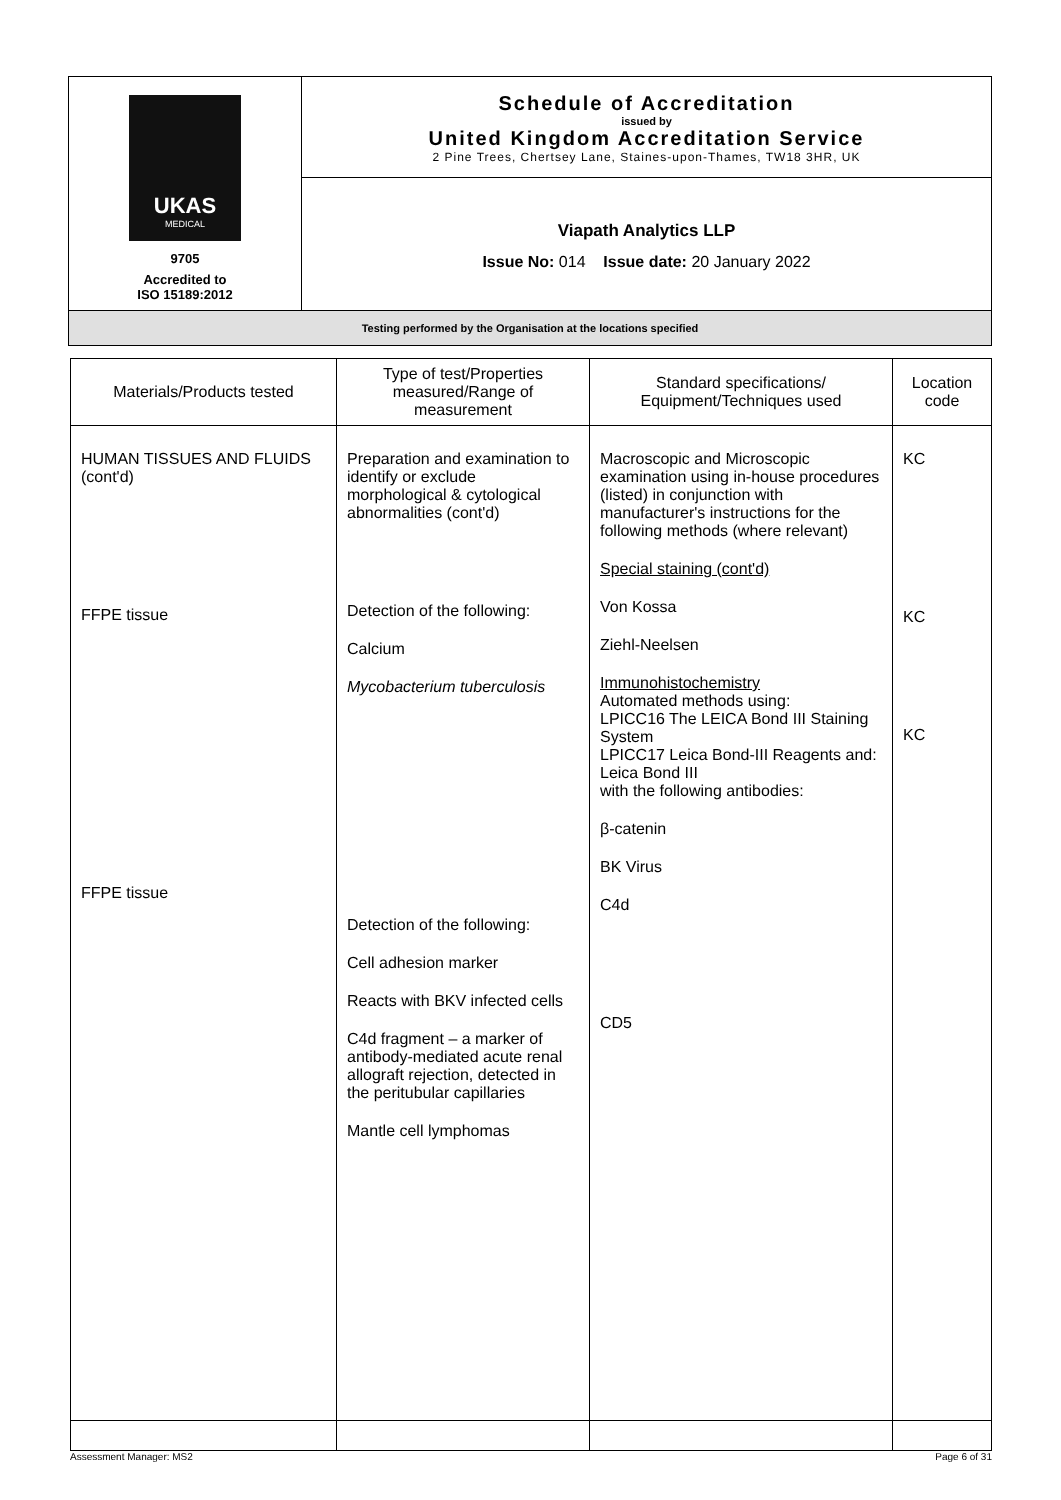| UKAS MEDICAL 9705 Accredited to ISO 15189:2012 | Schedule of Accreditation issued by United Kingdom Accreditation Service 2 Pine Trees, Chertsey Lane, Staines-upon-Thames, TW18 3HR, UK |
| | Viapath Analytics LLP Issue No: 014 Issue date: 20 January 2022 |
| Testing performed by the Organisation at the locations specified | |
| Materials/Products tested | Type of test/Properties measured/Range of measurement | Standard specifications/ Equipment/Techniques used | Location code |
| --- | --- | --- | --- |
| HUMAN TISSUES AND FLUIDS (cont'd) FFPE tissue FFPE tissue | Preparation and examination to identify or exclude morphological & cytological abnormalities (cont'd) Detection of the following: Calcium Mycobacterium tuberculosis Detection of the following: Cell adhesion marker Reacts with BKV infected cells C4d fragment – a marker of antibody-mediated acute renal allograft rejection, detected in the peritubular capillaries Mantle cell lymphomas | Macroscopic and Microscopic examination using in-house procedures (listed) in conjunction with manufacturer's instructions for the following methods (where relevant) Special staining (cont'd) Von Kossa Ziehl-Neelsen Immunohistochemistry Automated methods using: LPICC16 The LEICA Bond III Staining System LPICC17 Leica Bond-III Reagents and: Leica Bond III with the following antibodies: β-catenin BK Virus C4d CD5 | KC KC KC |
Assessment Manager: MS2 Page 6 of 31